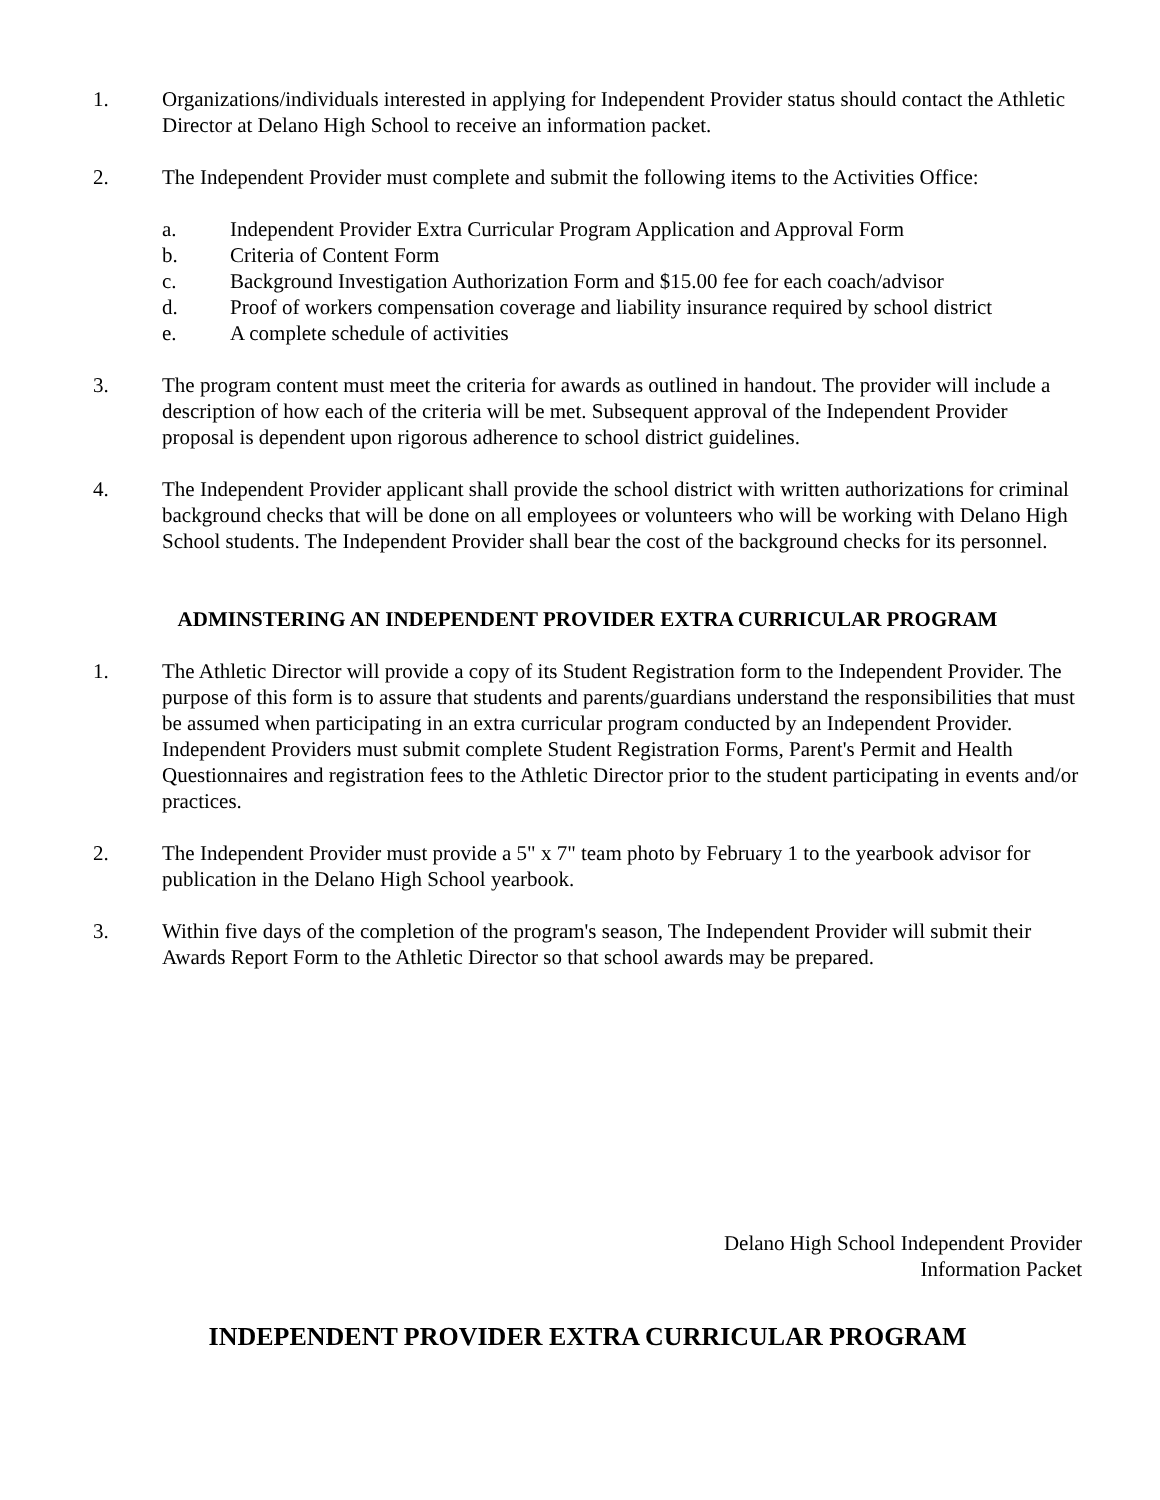1. Organizations/individuals interested in applying for Independent Provider status should contact the Athletic Director at Delano High School to receive an information packet.
2. The Independent Provider must complete and submit the following items to the Activities Office:
a. Independent Provider Extra Curricular Program Application and Approval Form
b. Criteria of Content Form
c. Background Investigation Authorization Form and $15.00 fee for each coach/advisor
d. Proof of workers compensation coverage and liability insurance required by school district
e. A complete schedule of activities
3. The program content must meet the criteria for awards as outlined in handout. The provider will include a description of how each of the criteria will be met. Subsequent approval of the Independent Provider proposal is dependent upon rigorous adherence to school district guidelines.
4. The Independent Provider applicant shall provide the school district with written authorizations for criminal background checks that will be done on all employees or volunteers who will be working with Delano High School students. The Independent Provider shall bear the cost of the background checks for its personnel.
ADMINSTERING AN INDEPENDENT PROVIDER EXTRA CURRICULAR PROGRAM
1. The Athletic Director will provide a copy of its Student Registration form to the Independent Provider. The purpose of this form is to assure that students and parents/guardians understand the responsibilities that must be assumed when participating in an extra curricular program conducted by an Independent Provider. Independent Providers must submit complete Student Registration Forms, Parent's Permit and Health Questionnaires and registration fees to the Athletic Director prior to the student participating in events and/or practices.
2. The Independent Provider must provide a 5" x 7" team photo by February 1 to the yearbook advisor for publication in the Delano High School yearbook.
3. Within five days of the completion of the program's season, The Independent Provider will submit their Awards Report Form to the Athletic Director so that school awards may be prepared.
Delano High School Independent Provider
Information Packet
INDEPENDENT PROVIDER EXTRA CURRICULAR PROGRAM